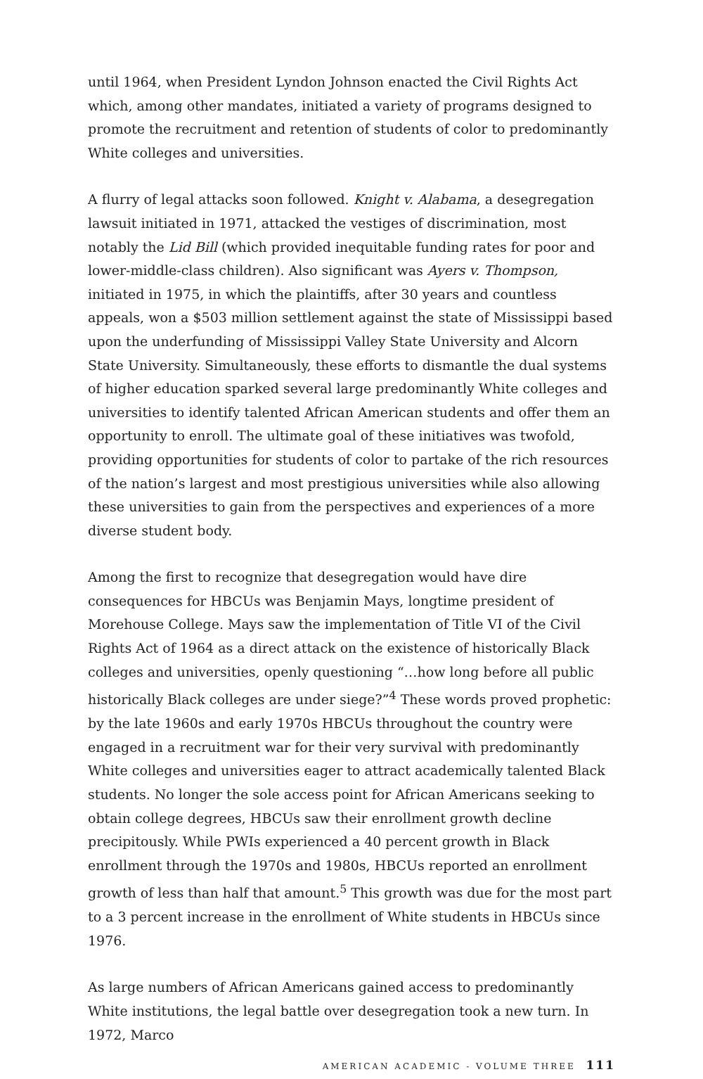until 1964, when President Lyndon Johnson enacted the Civil Rights Act which, among other mandates, initiated a variety of programs designed to promote the recruitment and retention of students of color to predominantly White colleges and universities.
A flurry of legal attacks soon followed. Knight v. Alabama, a desegregation lawsuit initiated in 1971, attacked the vestiges of discrimination, most notably the Lid Bill (which provided inequitable funding rates for poor and lower-middle-class children). Also significant was Ayers v. Thompson, initiated in 1975, in which the plaintiffs, after 30 years and countless appeals, won a $503 million settlement against the state of Mississippi based upon the underfunding of Mississippi Valley State University and Alcorn State University. Simultaneously, these efforts to dismantle the dual systems of higher education sparked several large predominantly White colleges and universities to identify talented African American students and offer them an opportunity to enroll. The ultimate goal of these initiatives was twofold, providing opportunities for students of color to partake of the rich resources of the nation’s largest and most prestigious universities while also allowing these universities to gain from the perspectives and experiences of a more diverse student body.
Among the first to recognize that desegregation would have dire consequences for HBCUs was Benjamin Mays, longtime president of Morehouse College. Mays saw the implementation of Title VI of the Civil Rights Act of 1964 as a direct attack on the existence of historically Black colleges and universities, openly questioning “…how long before all public historically Black colleges are under siege?”<sup>4</sup> These words proved prophetic: by the late 1960s and early 1970s HBCUs throughout the country were engaged in a recruitment war for their very survival with predominantly White colleges and universities eager to attract academically talented Black students. No longer the sole access point for African Americans seeking to obtain college degrees, HBCUs saw their enrollment growth decline precipitously. While PWIs experienced a 40 percent growth in Black enrollment through the 1970s and 1980s, HBCUs reported an enrollment growth of less than half that amount.<sup>5</sup> This growth was due for the most part to a 3 percent increase in the enrollment of White students in HBCUs since 1976.
As large numbers of African Americans gained access to predominantly White institutions, the legal battle over desegregation took a new turn. In 1972, Marco
AMERICAN ACADEMIC - VOLUME THREE 111